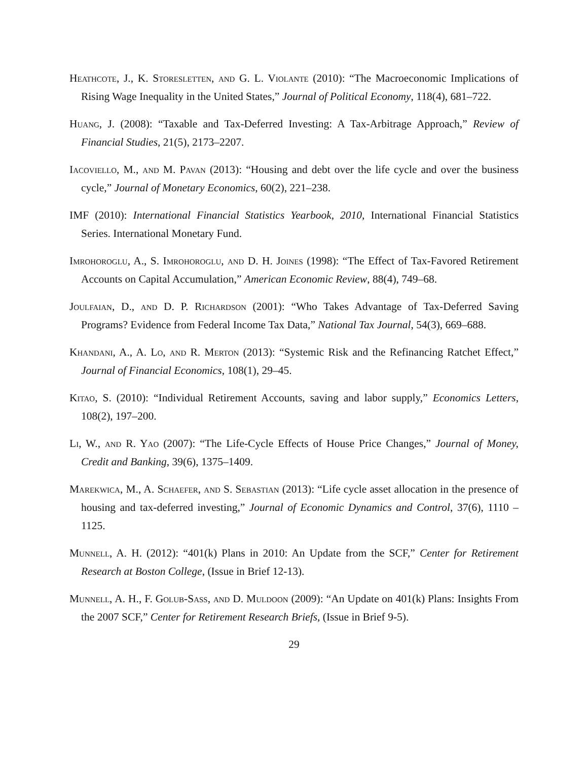Heathcote, J., K. Storesletten, and G. L. Violante (2010): “The Macroeconomic Implications of Rising Wage Inequality in the United States,” Journal of Political Economy, 118(4), 681–722.
Huang, J. (2008): “Taxable and Tax-Deferred Investing: A Tax-Arbitrage Approach,” Review of Financial Studies, 21(5), 2173–2207.
Iacoviello, M., and M. Pavan (2013): “Housing and debt over the life cycle and over the business cycle,” Journal of Monetary Economics, 60(2), 221–238.
IMF (2010): International Financial Statistics Yearbook, 2010, International Financial Statistics Series. International Monetary Fund.
Imrohoroglu, A., S. Imrohoroglu, and D. H. Joines (1998): “The Effect of Tax-Favored Retirement Accounts on Capital Accumulation,” American Economic Review, 88(4), 749–68.
Joulfaian, D., and D. P. Richardson (2001): “Who Takes Advantage of Tax-Deferred Saving Programs? Evidence from Federal Income Tax Data,” National Tax Journal, 54(3), 669–688.
Khandani, A., A. Lo, and R. Merton (2013): “Systemic Risk and the Refinancing Ratchet Effect,” Journal of Financial Economics, 108(1), 29–45.
Kitao, S. (2010): “Individual Retirement Accounts, saving and labor supply,” Economics Letters, 108(2), 197–200.
Li, W., and R. Yao (2007): “The Life-Cycle Effects of House Price Changes,” Journal of Money, Credit and Banking, 39(6), 1375–1409.
Marekwica, M., A. Schaefer, and S. Sebastian (2013): “Life cycle asset allocation in the presence of housing and tax-deferred investing,” Journal of Economic Dynamics and Control, 37(6), 1110 – 1125.
Munnell, A. H. (2012): “401(k) Plans in 2010: An Update from the SCF,” Center for Retirement Research at Boston College, (Issue in Brief 12-13).
Munnell, A. H., F. Golub-Sass, and D. Muldoon (2009): “An Update on 401(k) Plans: Insights From the 2007 SCF,” Center for Retirement Research Briefs, (Issue in Brief 9-5).
29